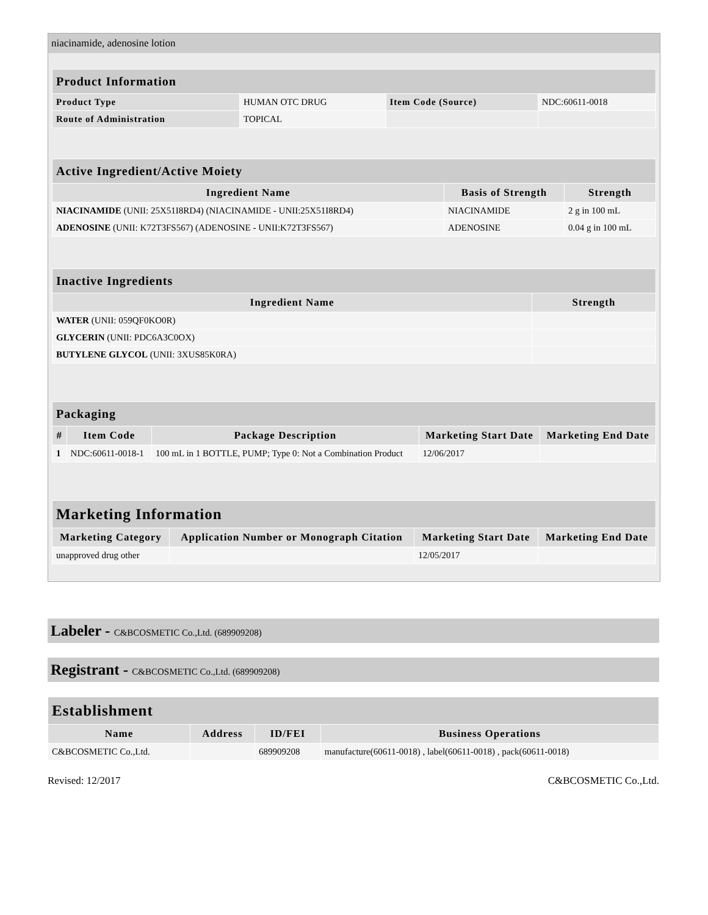niacinamide, adenosine lotion
| Product Information | | | |
| --- | --- | --- | --- |
| Product Type | HUMAN OTC DRUG | Item Code (Source) | NDC:60611-0018 |
| Route of Administration | TOPICAL | | |
| Active Ingredient/Active Moiety | | |
| --- | --- | --- |
| Ingredient Name | Basis of Strength | Strength |
| NIACINAMIDE (UNII: 25X51I8RD4) (NIACINAMIDE - UNII:25X51I8RD4) | NIACINAMIDE | 2 g in 100 mL |
| ADENOSINE (UNII: K72T3FS567) (ADENOSINE - UNII:K72T3FS567) | ADENOSINE | 0.04 g in 100 mL |
| Inactive Ingredients | |
| --- | --- |
| Ingredient Name | Strength |
| WATER (UNII: 059QF0KO0R) | |
| GLYCERIN (UNII: PDC6A3C0OX) | |
| BUTYLENE GLYCOL (UNII: 3XUS85K0RA) | |
| Packaging | | | | |
| --- | --- | --- | --- | --- |
| # | Item Code | Package Description | Marketing Start Date | Marketing End Date |
| 1 | NDC:60611-0018-1 | 100 mL in 1 BOTTLE, PUMP; Type 0: Not a Combination Product | 12/06/2017 | |
| Marketing Information | | | |
| --- | --- | --- | --- |
| Marketing Category | Application Number or Monograph Citation | Marketing Start Date | Marketing End Date |
| unapproved drug other | | 12/05/2017 | |
Labeler - C&BCOSMETIC Co.,Ltd. (689909208)
Registrant - C&BCOSMETIC Co.,Ltd. (689909208)
| Establishment | | | |
| --- | --- | --- | --- |
| Name | Address | ID/FEI | Business Operations |
| C&BCOSMETIC Co.,Ltd. | | 689909208 | manufacture(60611-0018) , label(60611-0018) , pack(60611-0018) |
Revised: 12/2017 C&BCOSMETIC Co.,Ltd.